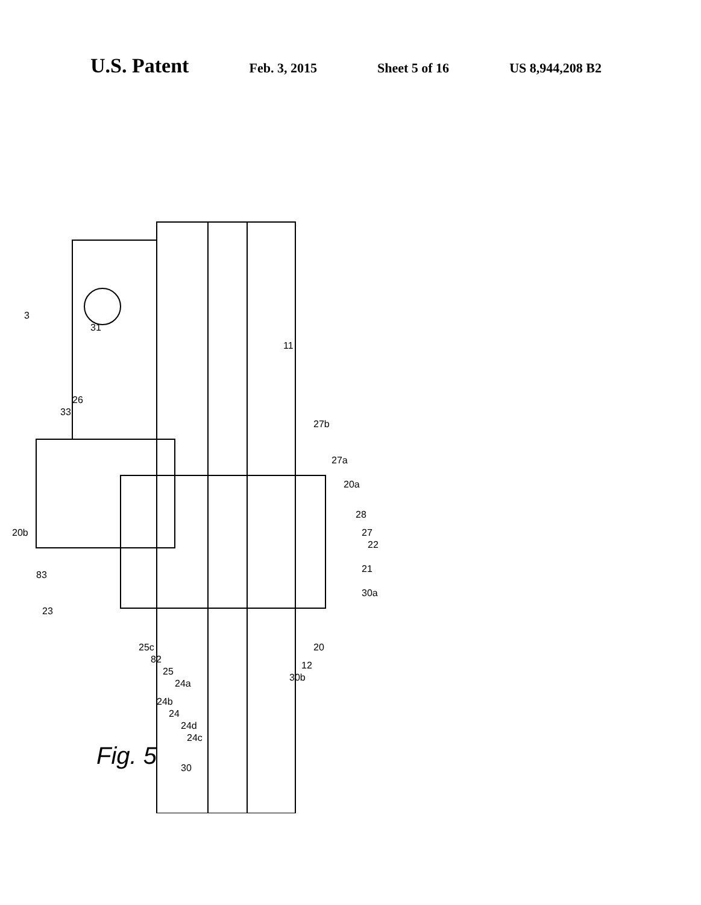U.S. Patent
Feb. 3, 2015 Sheet 5 of 16 US 8,944,208 B2
3
31
11
26
33
27b
27a
20a
28
27
22
20b
83
23
21
30a
25c
82
25
24a
20
12
30b
24b
24
24d
24c
30
Fig. 5